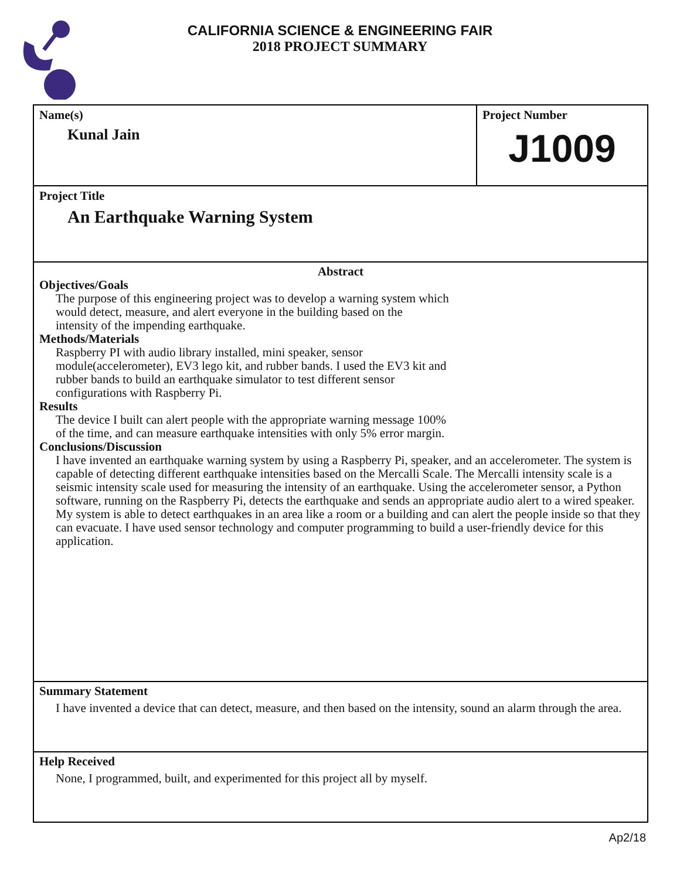CALIFORNIA SCIENCE & ENGINEERING FAIR
2018 PROJECT SUMMARY
Name(s)
Kunal Jain
Project Number
J1009
Project Title
An Earthquake Warning System
Abstract
Objectives/Goals
The purpose of this engineering project was to develop a warning system which
would detect, measure, and alert everyone in the building based on the
intensity of the impending earthquake.
Methods/Materials
Raspberry PI with audio library installed, mini speaker, sensor
module(accelerometer), EV3 lego kit, and rubber bands. I used the EV3 kit and
rubber bands to build an earthquake simulator to test different sensor
configurations with Raspberry Pi.
Results
The device I built can alert people with the appropriate warning message 100%
of the time, and can measure earthquake intensities with only 5% error margin.
Conclusions/Discussion
I have invented an earthquake warning system by using a Raspberry Pi, speaker, and an accelerometer. The system is capable of detecting different earthquake intensities based on the Mercalli Scale. The Mercalli intensity scale is a seismic intensity scale used for measuring the intensity of an earthquake. Using the accelerometer sensor, a Python software, running on the Raspberry Pi, detects the earthquake and sends an appropriate audio alert to a wired speaker. My system is able to detect earthquakes in an area like a room or a building and can alert the people inside so that they can evacuate. I have used sensor technology and computer programming to build a user-friendly device for this application.
Summary Statement
I have invented a device that can detect, measure, and then based on the intensity, sound an alarm through the area.
Help Received
None, I programmed, built, and experimented for this project all by myself.
Ap2/18